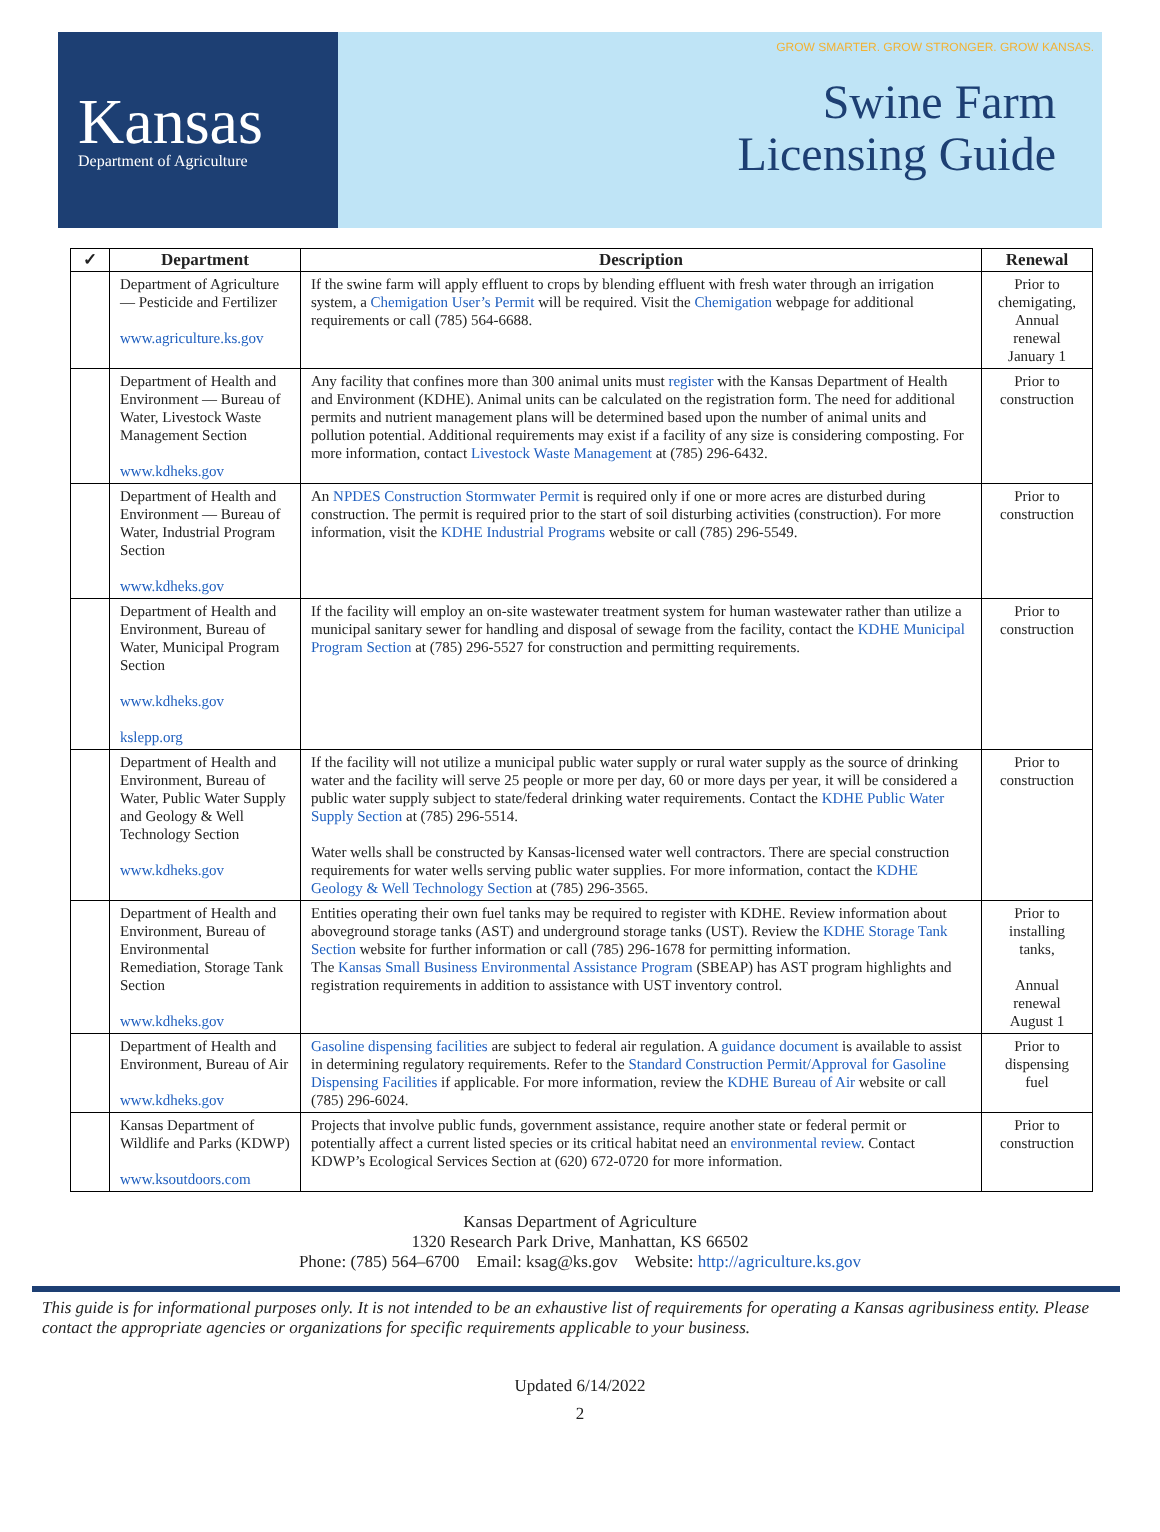Kansas
Department of Agriculture
GROW SMARTER. GROW STRONGER. GROW KANSAS.
Swine Farm
Licensing Guide
| ✓ | Department | Description | Renewal |
| --- | --- | --- | --- |
| | Department of Agriculture — Pesticide and Fertilizer www.agriculture.ks.gov | If the swine farm will apply effluent to crops by blending effluent with fresh water through an irrigation system, a Chemigation User’s Permit will be required. Visit the Chemigation webpage for additional requirements or call (785) 564-6688. | Prior to chemigating, Annual renewal January 1 |
| | Department of Health and Environment — Bureau of Water, Livestock Waste Management Section www.kdheks.gov | Any facility that confines more than 300 animal units must register with the Kansas Department of Health and Environment (KDHE). Animal units can be calculated on the registration form. The need for additional permits and nutrient management plans will be determined based upon the number of animal units and pollution potential. Additional requirements may exist if a facility of any size is considering composting. For more information, contact Livestock Waste Management at (785) 296-6432. | Prior to construction |
| | Department of Health and Environment — Bureau of Water, Industrial Program Section www.kdheks.gov | An NPDES Construction Stormwater Permit is required only if one or more acres are disturbed during construction. The permit is required prior to the start of soil disturbing activities (construction). For more information, visit the KDHE Industrial Programs website or call (785) 296-5549. | Prior to construction |
| | Department of Health and Environment, Bureau of Water, Municipal Program Section www.kdheks.gov kslepp.org | If the facility will employ an on-site wastewater treatment system for human wastewater rather than utilize a municipal sanitary sewer for handling and disposal of sewage from the facility, contact the KDHE Municipal Program Section at (785) 296-5527 for construction and permitting requirements. | Prior to construction |
| | Department of Health and Environment, Bureau of Water, Public Water Supply and Geology & Well Technology Section www.kdheks.gov | If the facility will not utilize a municipal public water supply or rural water supply as the source of drinking water and the facility will serve 25 people or more per day, 60 or more days per year, it will be considered a public water supply subject to state/federal drinking water requirements. Contact the KDHE Public Water Supply Section at (785) 296-5514. Water wells shall be constructed by Kansas-licensed water well contractors. There are special construction requirements for water wells serving public water supplies. For more information, contact the KDHE Geology & Well Technology Section at (785) 296-3565. | Prior to construction |
| | Department of Health and Environment, Bureau of Environmental Remediation, Storage Tank Section www.kdheks.gov | Entities operating their own fuel tanks may be required to register with KDHE. Review information about aboveground storage tanks (AST) and underground storage tanks (UST). Review the KDHE Storage Tank Section website for further information or call (785) 296-1678 for permitting information. The Kansas Small Business Environmental Assistance Program (SBEAP) has AST program highlights and registration requirements in addition to assistance with UST inventory control. | Prior to installing tanks, Annual renewal August 1 |
| | Department of Health and Environment, Bureau of Air www.kdheks.gov | Gasoline dispensing facilities are subject to federal air regulation. A guidance document is available to assist in determining regulatory requirements. Refer to the Standard Construction Permit/Approval for Gasoline Dispensing Facilities if applicable. For more information, review the KDHE Bureau of Air website or call (785) 296-6024. | Prior to dispensing fuel |
| | Kansas Department of Wildlife and Parks (KDWP) www.ksoutdoors.com | Projects that involve public funds, government assistance, require another state or federal permit or potentially affect a current listed species or its critical habitat need an environmental review . Contact KDWP’s Ecological Services Section at (620) 672-0720 for more information. | Prior to construction |
Kansas Department of Agriculture
1320 Research Park Drive, Manhattan, KS 66502
Phone: (785) 564–6700 Email: ksag@ks.gov Website: http://agriculture.ks.gov
This guide is for informational purposes only. It is not intended to be an exhaustive list of requirements for operating a Kansas agribusiness entity. Please contact the appropriate agencies or organizations for specific requirements applicable to your business.
Updated 6/14/2022
2